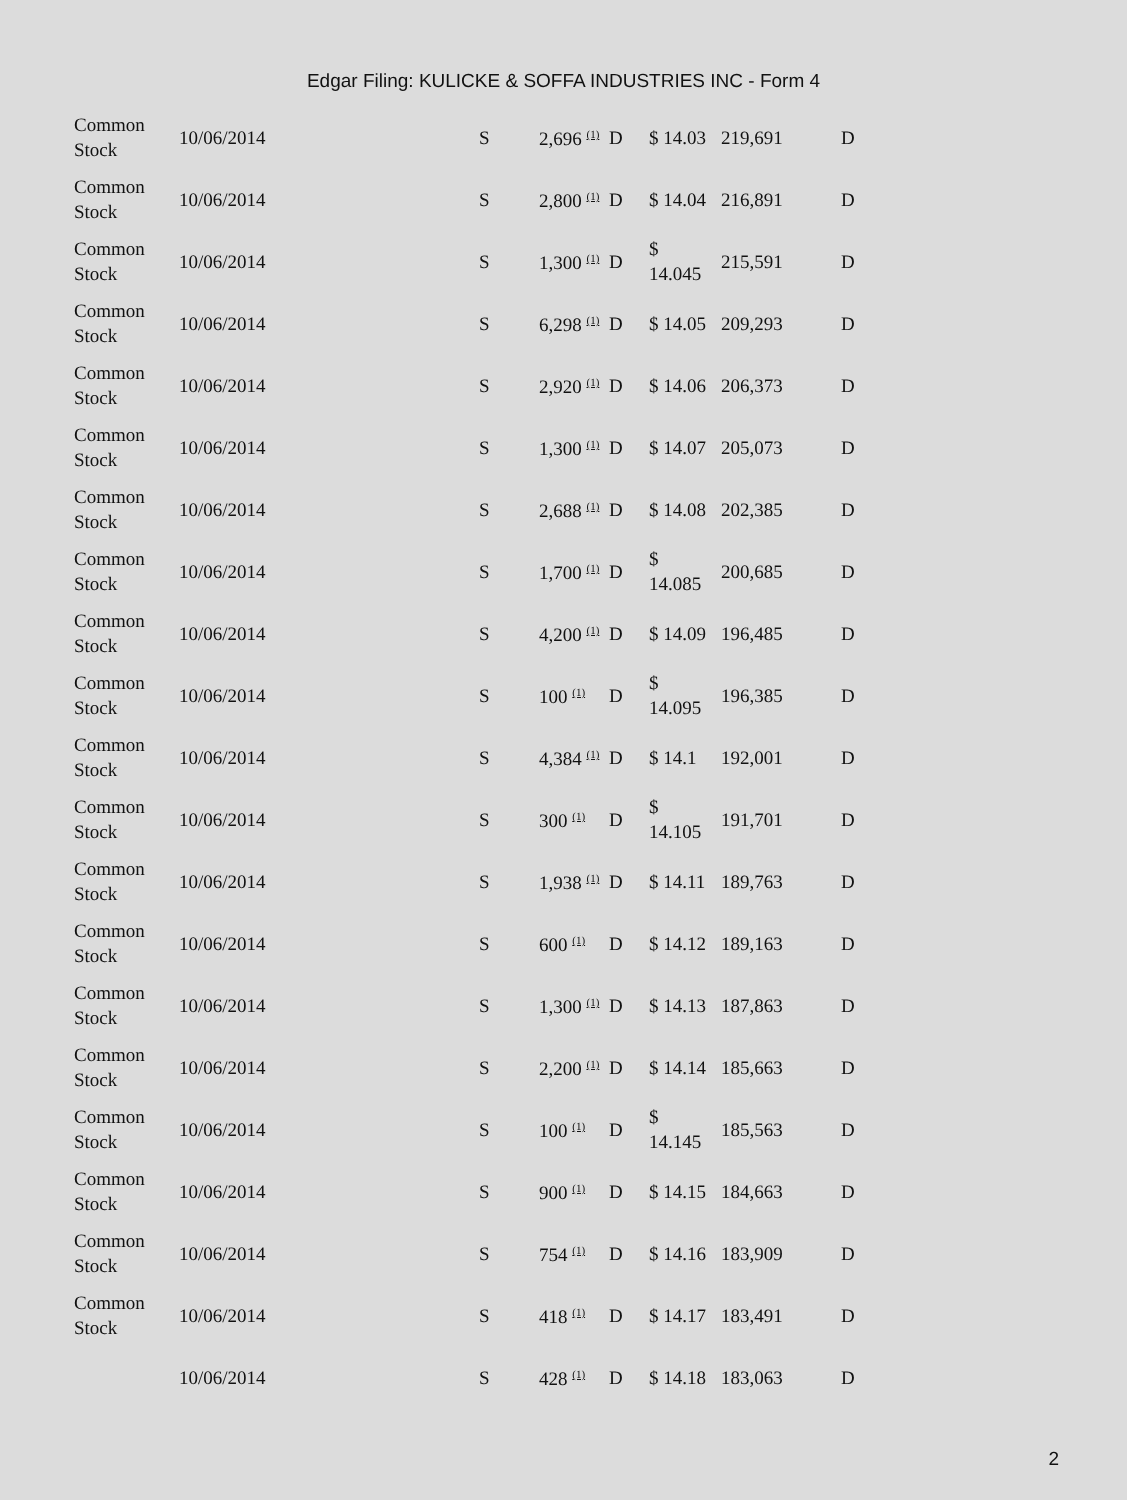Edgar Filing: KULICKE & SOFFA INDUSTRIES INC - Form 4
| Common Stock | 10/06/2014 | S | 2,696 <sup>(1)</sup> | D | $ 14.03 | 219,691 | D |
| Common Stock | 10/06/2014 | S | 2,800 <sup>(1)</sup> | D | $ 14.04 | 216,891 | D |
| Common Stock | 10/06/2014 | S | 1,300 <sup>(1)</sup> | D | $ 14.045 | 215,591 | D |
| Common Stock | 10/06/2014 | S | 6,298 <sup>(1)</sup> | D | $ 14.05 | 209,293 | D |
| Common Stock | 10/06/2014 | S | 2,920 <sup>(1)</sup> | D | $ 14.06 | 206,373 | D |
| Common Stock | 10/06/2014 | S | 1,300 <sup>(1)</sup> | D | $ 14.07 | 205,073 | D |
| Common Stock | 10/06/2014 | S | 2,688 <sup>(1)</sup> | D | $ 14.08 | 202,385 | D |
| Common Stock | 10/06/2014 | S | 1,700 <sup>(1)</sup> | D | $ 14.085 | 200,685 | D |
| Common Stock | 10/06/2014 | S | 4,200 <sup>(1)</sup> | D | $ 14.09 | 196,485 | D |
| Common Stock | 10/06/2014 | S | 100 <sup>(1)</sup> | D | $ 14.095 | 196,385 | D |
| Common Stock | 10/06/2014 | S | 4,384 <sup>(1)</sup> | D | $ 14.1 | 192,001 | D |
| Common Stock | 10/06/2014 | S | 300 <sup>(1)</sup> | D | $ 14.105 | 191,701 | D |
| Common Stock | 10/06/2014 | S | 1,938 <sup>(1)</sup> | D | $ 14.11 | 189,763 | D |
| Common Stock | 10/06/2014 | S | 600 <sup>(1)</sup> | D | $ 14.12 | 189,163 | D |
| Common Stock | 10/06/2014 | S | 1,300 <sup>(1)</sup> | D | $ 14.13 | 187,863 | D |
| Common Stock | 10/06/2014 | S | 2,200 <sup>(1)</sup> | D | $ 14.14 | 185,663 | D |
| Common Stock | 10/06/2014 | S | 100 <sup>(1)</sup> | D | $ 14.145 | 185,563 | D |
| Common Stock | 10/06/2014 | S | 900 <sup>(1)</sup> | D | $ 14.15 | 184,663 | D |
| Common Stock | 10/06/2014 | S | 754 <sup>(1)</sup> | D | $ 14.16 | 183,909 | D |
| Common Stock | 10/06/2014 | S | 418 <sup>(1)</sup> | D | $ 14.17 | 183,491 | D |
| | 10/06/2014 | S | 428 <sup>(1)</sup> | D | $ 14.18 | 183,063 | D |
2